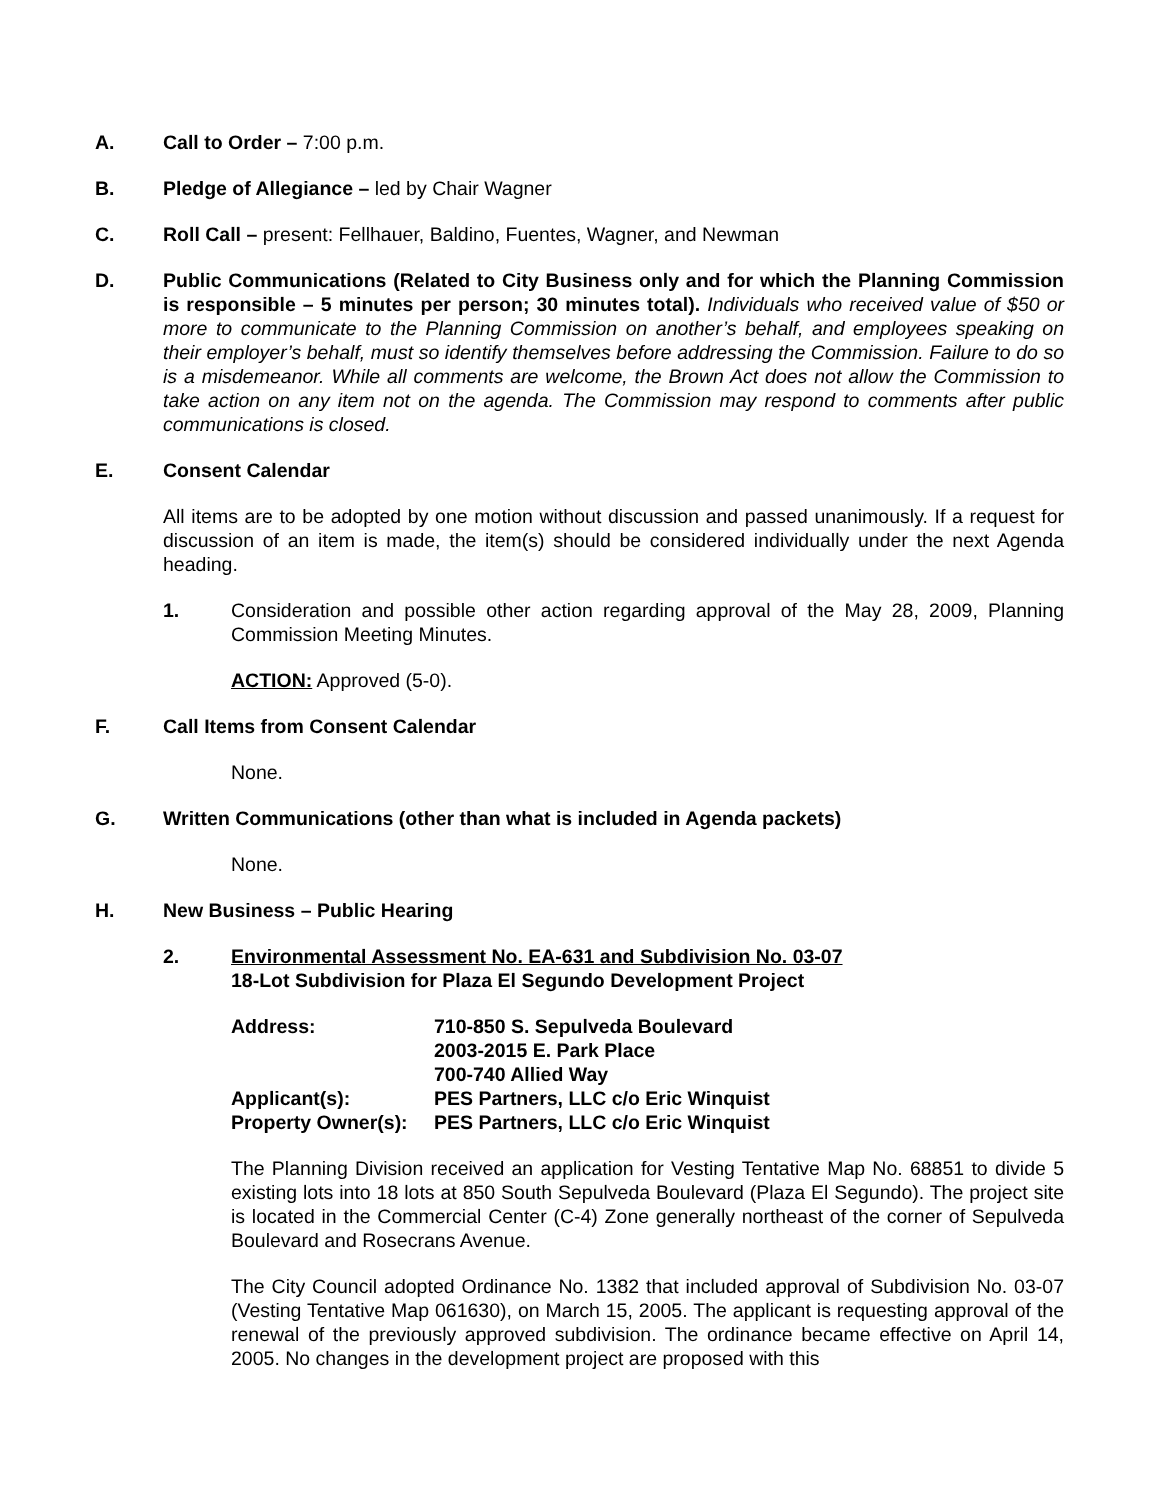A. Call to Order – 7:00 p.m.
B. Pledge of Allegiance – led by Chair Wagner
C. Roll Call – present: Fellhauer, Baldino, Fuentes, Wagner, and Newman
D. Public Communications (Related to City Business only and for which the Planning Commission is responsible – 5 minutes per person; 30 minutes total). Individuals who received value of $50 or more to communicate to the Planning Commission on another’s behalf, and employees speaking on their employer’s behalf, must so identify themselves before addressing the Commission. Failure to do so is a misdemeanor. While all comments are welcome, the Brown Act does not allow the Commission to take action on any item not on the agenda. The Commission may respond to comments after public communications is closed.
E. Consent Calendar
All items are to be adopted by one motion without discussion and passed unanimously. If a request for discussion of an item is made, the item(s) should be considered individually under the next Agenda heading.
1. Consideration and possible other action regarding approval of the May 28, 2009, Planning Commission Meeting Minutes.
ACTION: Approved (5-0).
F. Call Items from Consent Calendar
None.
G. Written Communications (other than what is included in Agenda packets)
None.
H. New Business – Public Hearing
2. Environmental Assessment No. EA-631 and Subdivision No. 03-07
18-Lot Subdivision for Plaza El Segundo Development Project
| Address: | 710-850 S. Sepulveda Boulevard 2003-2015 E. Park Place 700-740 Allied Way |
| Applicant(s): | PES Partners, LLC c/o Eric Winquist |
| Property Owner(s): | PES Partners, LLC c/o Eric Winquist |
The Planning Division received an application for Vesting Tentative Map No. 68851 to divide 5 existing lots into 18 lots at 850 South Sepulveda Boulevard (Plaza El Segundo). The project site is located in the Commercial Center (C-4) Zone generally northeast of the corner of Sepulveda Boulevard and Rosecrans Avenue.
The City Council adopted Ordinance No. 1382 that included approval of Subdivision No. 03-07 (Vesting Tentative Map 061630), on March 15, 2005. The applicant is requesting approval of the renewal of the previously approved subdivision. The ordinance became effective on April 14, 2005. No changes in the development project are proposed with this